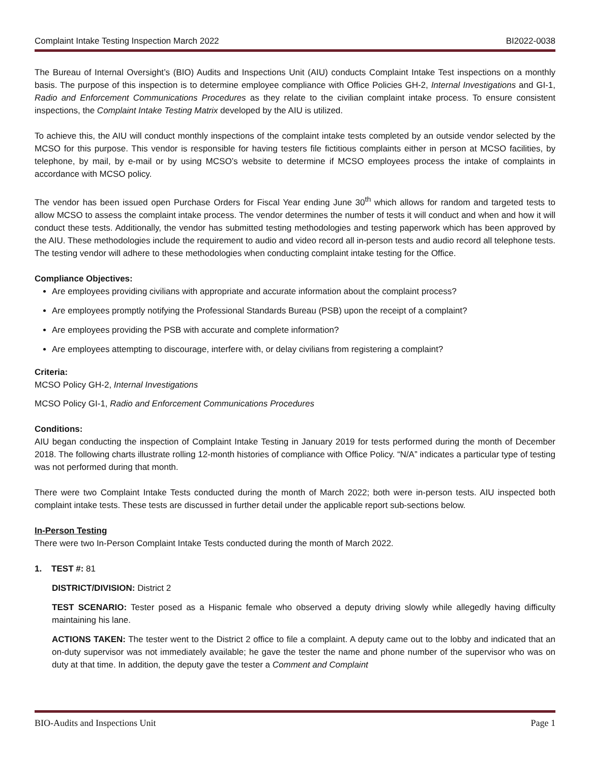Complaint Intake Testing Inspection March 2022 BI2022-0038
The Bureau of Internal Oversight’s (BIO) Audits and Inspections Unit (AIU) conducts Complaint Intake Test inspections on a monthly basis. The purpose of this inspection is to determine employee compliance with Office Policies GH-2, Internal Investigations and GI-1, Radio and Enforcement Communications Procedures as they relate to the civilian complaint intake process. To ensure consistent inspections, the Complaint Intake Testing Matrix developed by the AIU is utilized.
To achieve this, the AIU will conduct monthly inspections of the complaint intake tests completed by an outside vendor selected by the MCSO for this purpose. This vendor is responsible for having testers file fictitious complaints either in person at MCSO facilities, by telephone, by mail, by e-mail or by using MCSO’s website to determine if MCSO employees process the intake of complaints in accordance with MCSO policy.
The vendor has been issued open Purchase Orders for Fiscal Year ending June 30<sup>th</sup> which allows for random and targeted tests to allow MCSO to assess the complaint intake process. The vendor determines the number of tests it will conduct and when and how it will conduct these tests. Additionally, the vendor has submitted testing methodologies and testing paperwork which has been approved by the AIU. These methodologies include the requirement to audio and video record all in-person tests and audio record all telephone tests. The testing vendor will adhere to these methodologies when conducting complaint intake testing for the Office.
Compliance Objectives:
Are employees providing civilians with appropriate and accurate information about the complaint process?
Are employees promptly notifying the Professional Standards Bureau (PSB) upon the receipt of a complaint?
Are employees providing the PSB with accurate and complete information?
Are employees attempting to discourage, interfere with, or delay civilians from registering a complaint?
Criteria:
MCSO Policy GH-2, Internal Investigations
MCSO Policy GI-1, Radio and Enforcement Communications Procedures
Conditions:
AIU began conducting the inspection of Complaint Intake Testing in January 2019 for tests performed during the month of December 2018. The following charts illustrate rolling 12-month histories of compliance with Office Policy. “N/A” indicates a particular type of testing was not performed during that month.
There were two Complaint Intake Tests conducted during the month of March 2022; both were in-person tests. AIU inspected both complaint intake tests. These tests are discussed in further detail under the applicable report sub-sections below.
In-Person Testing
There were two In-Person Complaint Intake Tests conducted during the month of March 2022.
1. TEST #: 81
DISTRICT/DIVISION: District 2
TEST SCENARIO: Tester posed as a Hispanic female who observed a deputy driving slowly while allegedly having difficulty maintaining his lane.
ACTIONS TAKEN: The tester went to the District 2 office to file a complaint. A deputy came out to the lobby and indicated that an on-duty supervisor was not immediately available; he gave the tester the name and phone number of the supervisor who was on duty at that time. In addition, the deputy gave the tester a Comment and Complaint
BIO-Audits and Inspections Unit Page 1